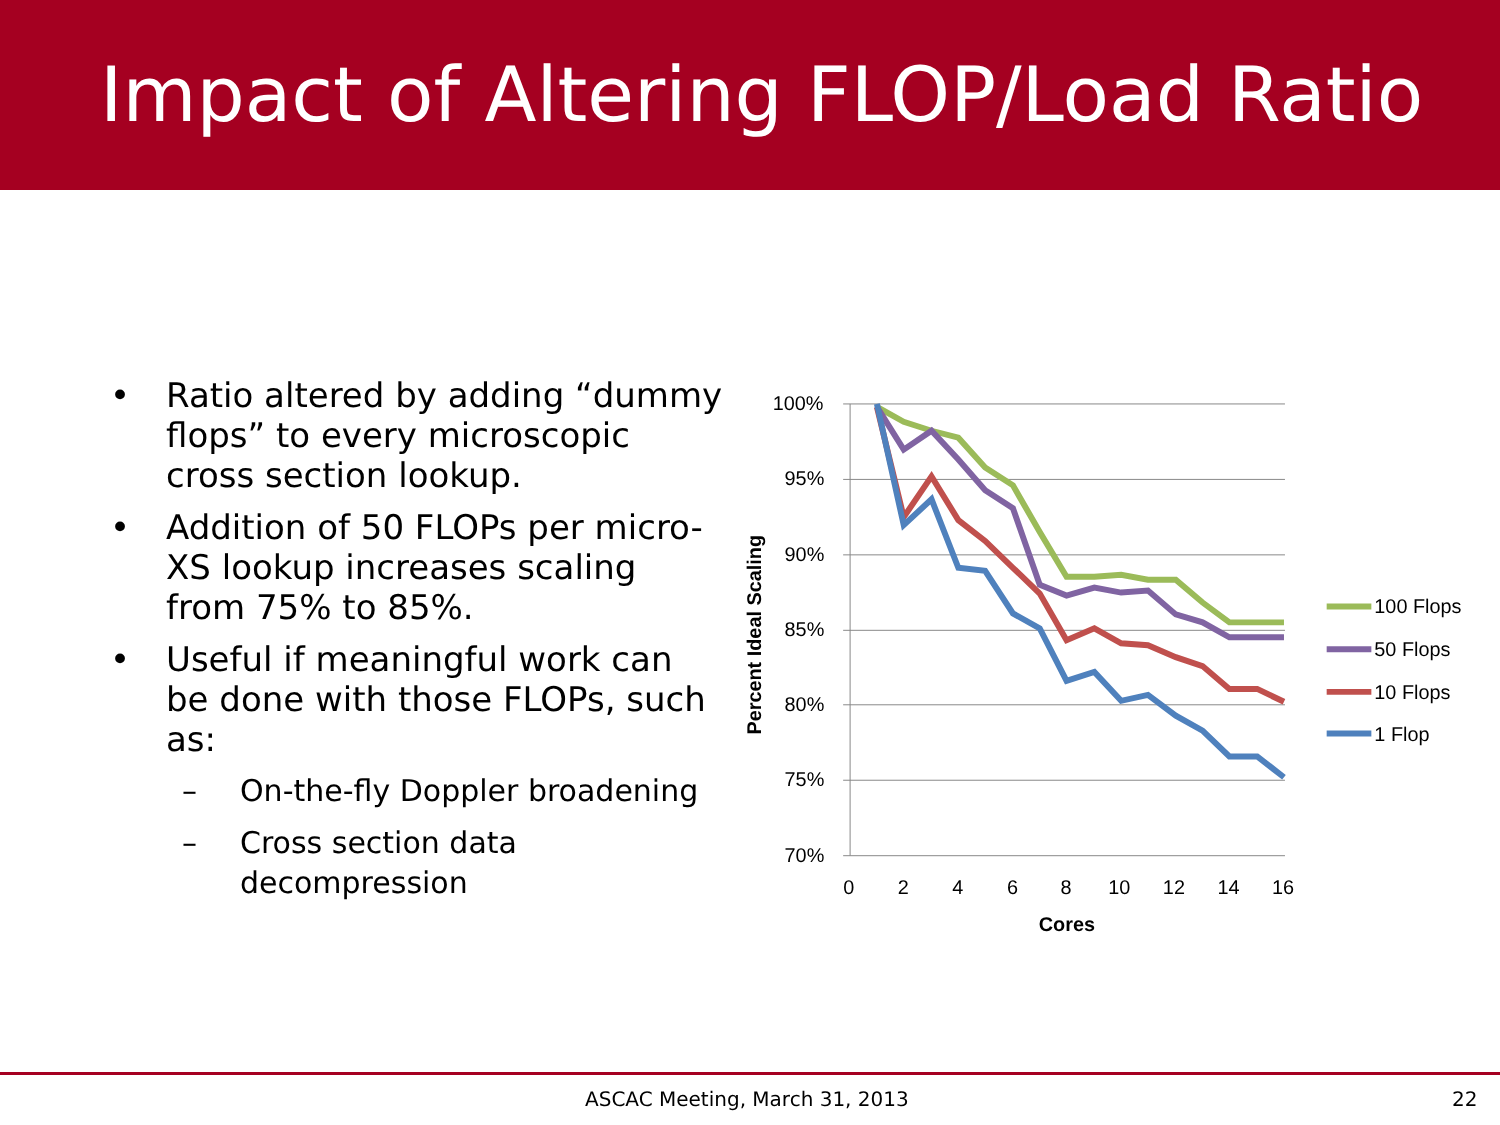Impact of Altering FLOP/Load Ratio
• Ratio altered by adding “dummy flops” to every microscopic cross section lookup.
• Addition of 50 FLOPs per micro-XS lookup increases scaling from 75% to 85%.
• Useful if meaningful work can be done with those FLOPs, such as:
– On-the-fly Doppler broadening
– Cross section data decompression
100%
95%
90%
85%
80%
75%
70%
0
2
4
6
8
10
12
14
16
Cores
Percent Ideal Scaling
100 Flops
50 Flops
10 Flops
1 Flop
ASCAC Meeting, March 31, 2013 22